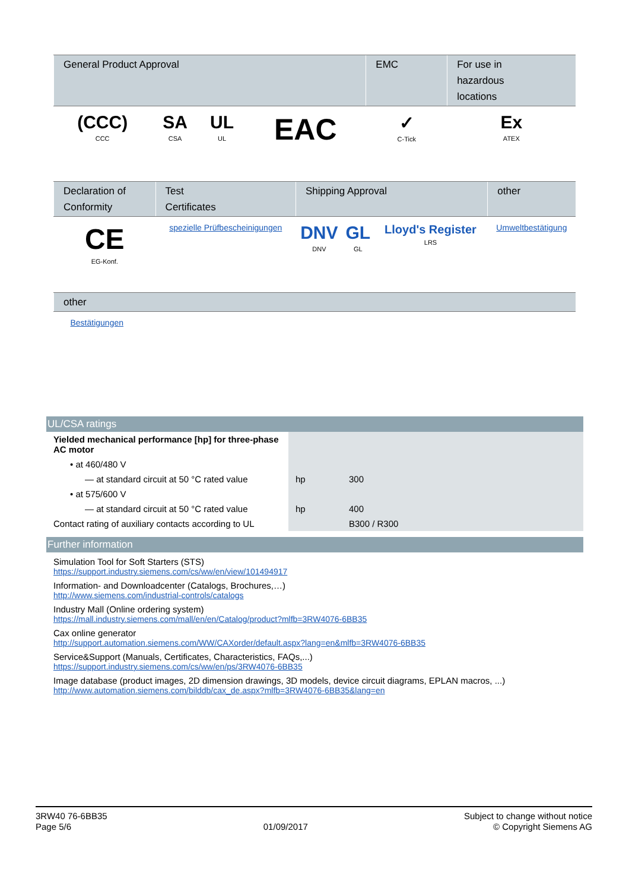| General Product Approval | | | | EMC | For use in hazardous locations |
| --- | --- | --- | --- | --- | --- |
| (CCC) CCC | SA CSA | UL UL | EAC | ✓ C-Tick | Ex ATEX |
| Declaration of Conformity | Test Certificates | Shipping Approval | | | other |
| --- | --- | --- | --- | --- | --- |
| CE EG-Konf. | spezielle Prüfbescheinigungen | DNV DNV | GL GL | Lloyd's Register LRS | Umweltbestätigung |
| other |
| --- |
| Bestätigungen |
UL/CSA ratings
| Yielded mechanical performance [hp] for three-phase AC motor | | |
| • at 460/480 V | | |
| — at standard circuit at 50 °C rated value | hp | 300 |
| • at 575/600 V | | |
| — at standard circuit at 50 °C rated value | hp | 400 |
| Contact rating of auxiliary contacts according to UL | | B300 / R300 |
Further information
Simulation Tool for Soft Starters (STS)
https://support.industry.siemens.com/cs/ww/en/view/101494917
Information- and Downloadcenter (Catalogs, Brochures,…)
http://www.siemens.com/industrial-controls/catalogs
Industry Mall (Online ordering system)
https://mall.industry.siemens.com/mall/en/en/Catalog/product?mlfb=3RW4076-6BB35
Cax online generator
http://support.automation.siemens.com/WW/CAXorder/default.aspx?lang=en&mlfb=3RW4076-6BB35
Service&Support (Manuals, Certificates, Characteristics, FAQs,...)
https://support.industry.siemens.com/cs/ww/en/ps/3RW4076-6BB35
Image database (product images, 2D dimension drawings, 3D models, device circuit diagrams, EPLAN macros, ...)
http://www.automation.siemens.com/bilddb/cax_de.aspx?mlfb=3RW4076-6BB35&lang=en
3RW40 76-6BB35
Page 5/6
01/09/2017
Subject to change without notice
© Copyright Siemens AG